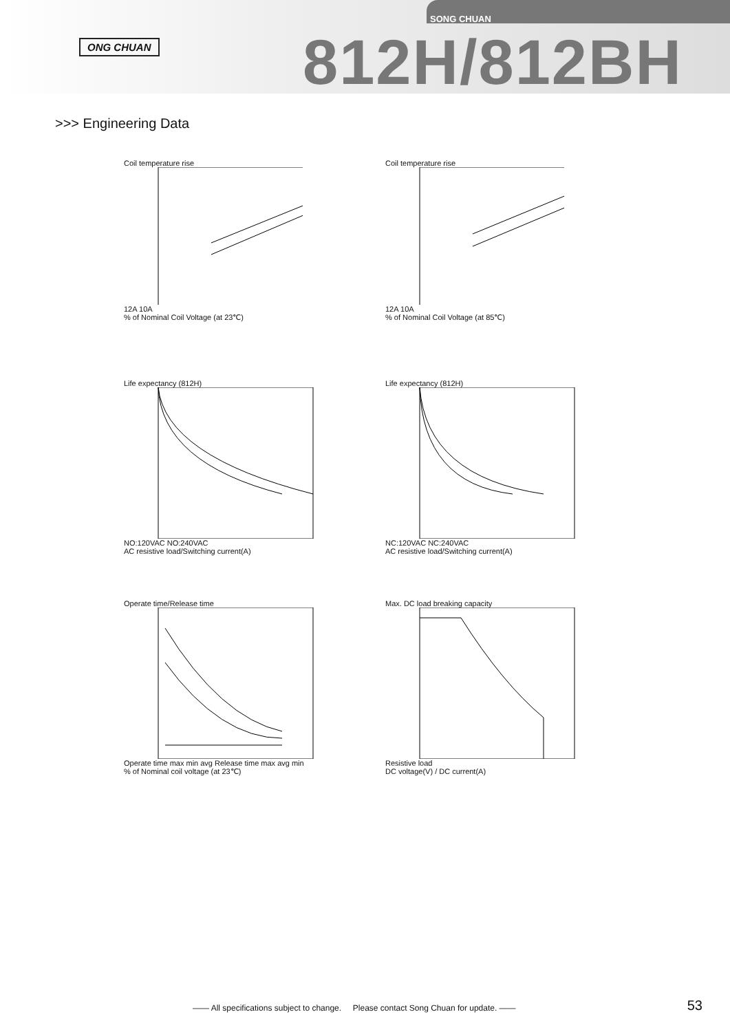ONG CHUAN
SONG CHUAN
812H/812BH
>>> Engineering Data
Coil temperature rise
12A 10A
% of Nominal Coil Voltage (at 23℃)
Coil temperature rise
12A 10A
% of Nominal Coil Voltage (at 85℃)
Life expectancy (812H)
NO:120VAC NO:240VAC
AC resistive load/Switching current(A)
Life expectancy (812H)
NC:120VAC NC:240VAC
AC resistive load/Switching current(A)
Operate time/Release time
Operate time max min avg Release time max avg min
% of Nominal coil voltage (at 23℃)
Max. DC load breaking capacity
Resistive load
DC voltage(V) / DC current(A)
—— All specifications subject to change. Please contact Song Chuan for update. ——
53